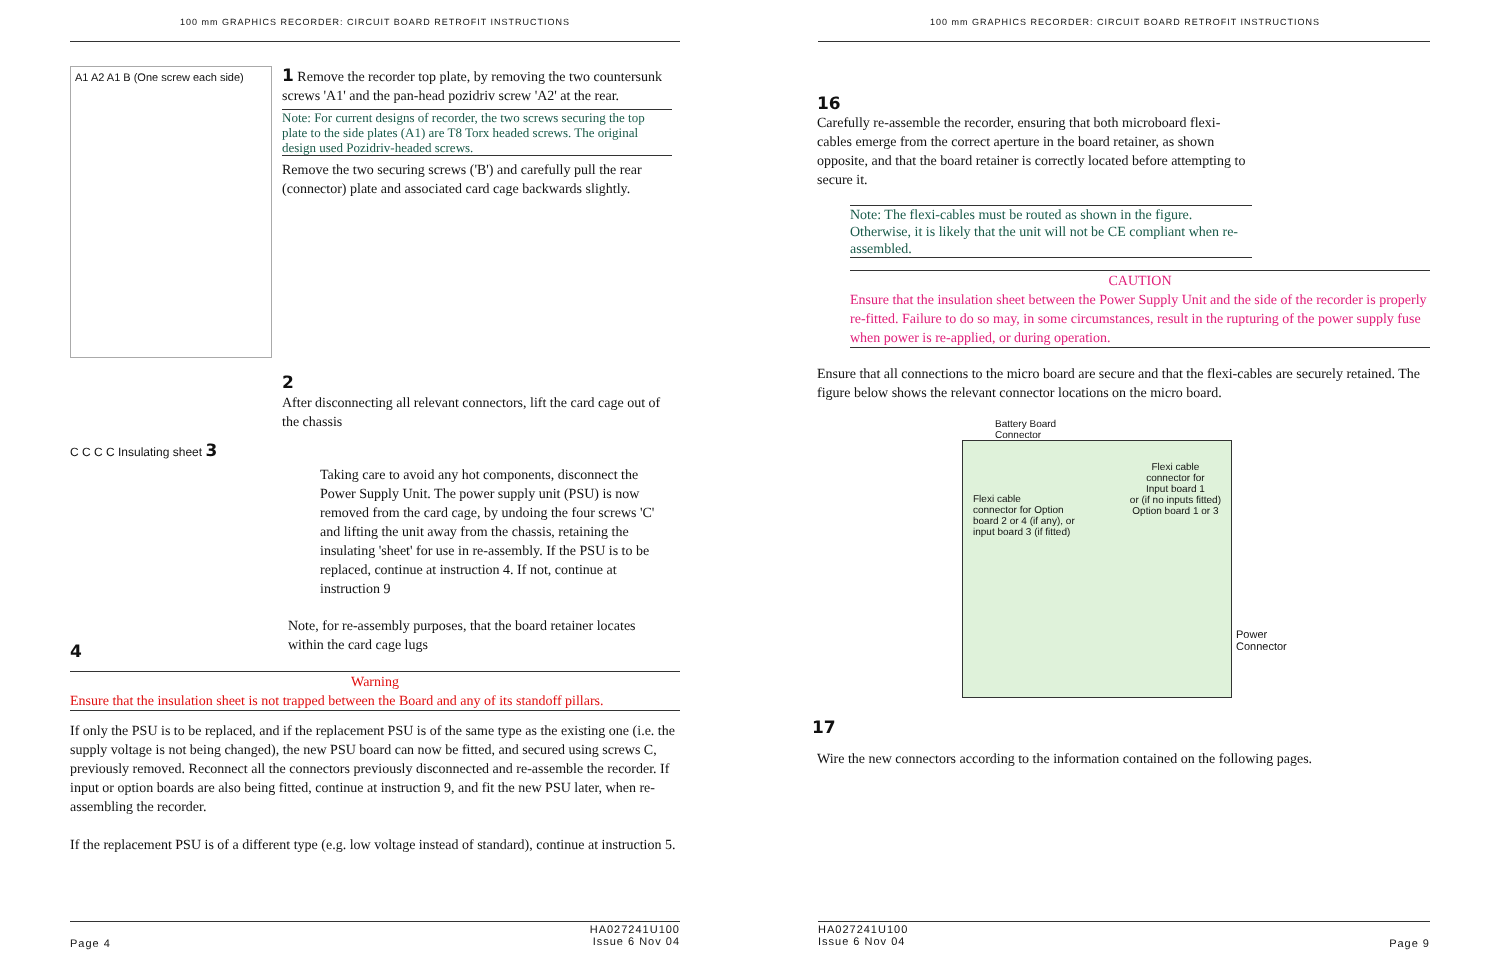100 mm GRAPHICS RECORDER: CIRCUIT BOARD RETROFIT INSTRUCTIONS
A1 A2 A1 B (One screw each side)
1 Remove the recorder top plate, by removing the two countersunk screws 'A1' and the pan-head pozidriv screw 'A2' at the rear.
Note: For current designs of recorder, the two screws securing the top plate to the side plates (A1) are T8 Torx headed screws. The original design used Pozidriv-headed screws.
Remove the two securing screws ('B') and carefully pull the rear (connector) plate and associated card cage backwards slightly.
2
After disconnecting all relevant connectors, lift the card cage out of the chassis
C C C C Insulating sheet 3
4
Taking care to avoid any hot components, disconnect the Power Supply Unit. The power supply unit (PSU) is now removed from the card cage, by undoing the four screws 'C' and lifting the unit away from the chassis, retaining the insulating 'sheet' for use in re-assembly. If the PSU is to be replaced, continue at instruction 4. If not, continue at instruction 9
Note, for re-assembly purposes, that the board retainer locates within the card cage lugs
Warning
Ensure that the insulation sheet is not trapped between the Board and any of its standoff pillars.
If only the PSU is to be replaced, and if the replacement PSU is of the same type as the existing one (i.e. the supply voltage is not being changed), the new PSU board can now be fitted, and secured using screws C, previously removed. Reconnect all the connectors previously disconnected and re-assemble the recorder. If input or option boards are also being fitted, continue at instruction 9, and fit the new PSU later, when re-assembling the recorder.
If the replacement PSU is of a different type (e.g. low voltage instead of standard), continue at instruction 5.
Page 4 HA027241U100
Issue 6 Nov 04
100 mm GRAPHICS RECORDER: CIRCUIT BOARD RETROFIT INSTRUCTIONS
16
Carefully re-assemble the recorder, ensuring that both microboard flexi-cables emerge from the correct aperture in the board retainer, as shown opposite, and that the board retainer is correctly located before attempting to secure it.
Note: The flexi-cables must be routed as shown in the figure. Otherwise, it is likely that the unit will not be CE compliant when re-assembled.
CAUTION
Ensure that the insulation sheet between the Power Supply Unit and the side of the recorder is properly re-fitted. Failure to do so may, in some circumstances, result in the rupturing of the power supply fuse when power is re-applied, or during operation.
Ensure that all connections to the micro board are secure and that the flexi-cables are securely retained. The figure below shows the relevant connector locations on the micro board.
Battery Board
Connector
Flexi cable
connector for Option
board 2 or 4 (if any), or
input board 3 (if fitted) Flexi cable
connector for
Input board 1
or (if no inputs fitted)
Option board 1 or 3
Power
Connector
17
Wire the new connectors according to the information contained on the following pages.
HA027241U100
Issue 6 Nov 04 Page 9